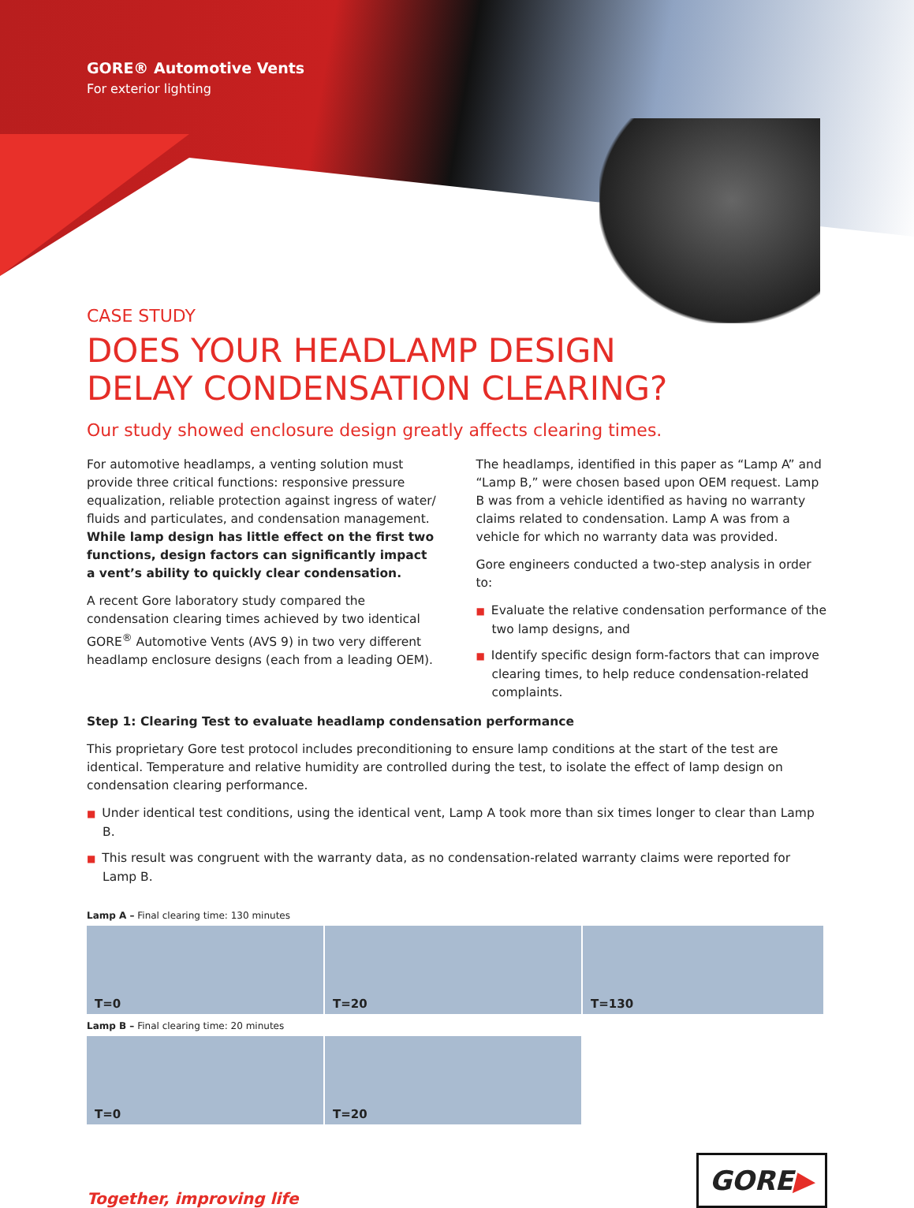GORE® Automotive Vents
For exterior lighting
CASE STUDY
DOES YOUR HEADLAMP DESIGN
DELAY CONDENSATION CLEARING?
Our study showed enclosure design greatly affects clearing times.
For automotive headlamps, a venting solution must provide three critical functions: responsive pressure equalization, reliable protection against ingress of water/ fluids and particulates, and condensation management. While lamp design has little effect on the first two functions, design factors can significantly impact a vent’s ability to quickly clear condensation.
A recent Gore laboratory study compared the condensation clearing times achieved by two identical GORE<sup>®</sup> Automotive Vents (AVS 9) in two very different headlamp enclosure designs (each from a leading OEM).
The headlamps, identified in this paper as “Lamp A” and “Lamp B,” were chosen based upon OEM request. Lamp B was from a vehicle identified as having no warranty claims related to condensation. Lamp A was from a vehicle for which no warranty data was provided.
Gore engineers conducted a two-step analysis in order to:
■ Evaluate the relative condensation performance of the two lamp designs, and
■ Identify specific design form-factors that can improve clearing times, to help reduce condensation-related complaints.
Step 1: Clearing Test to evaluate headlamp condensation performance
This proprietary Gore test protocol includes preconditioning to ensure lamp conditions at the start of the test are identical. Temperature and relative humidity are controlled during the test, to isolate the effect of lamp design on condensation clearing performance.
■ Under identical test conditions, using the identical vent, Lamp A took more than six times longer to clear than Lamp B.
■ This result was congruent with the warranty data, as no condensation-related warranty claims were reported for Lamp B.
Lamp A – Final clearing time: 130 minutes
T=0 T=20 T=130
Lamp B – Final clearing time: 20 minutes
T=0 T=20
Together, improving life
GORE▶